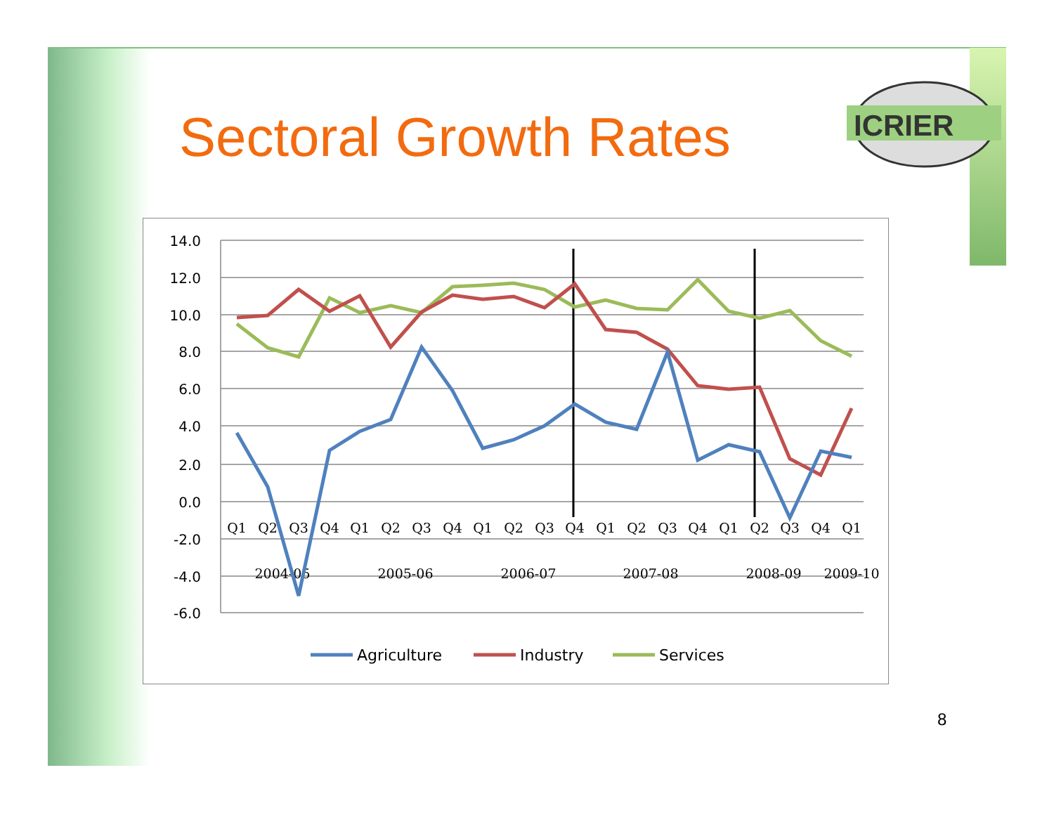Sectoral Growth Rates
ICRIER
14.0
12.0
10.0
8.0
6.0
4.0
2.0
0.0
-2.0
-4.0
-6.0
Q1
Q2
Q3
Q4
Q1
Q2
Q3
Q4
Q1
Q2
Q3
Q4
Q1
Q2
Q3
Q4
Q1
Q2
Q3
Q4
Q1
2004-05
2005-06
2006-07
2007-08
2008-09
2009-10
Agriculture
Industry
Services
8